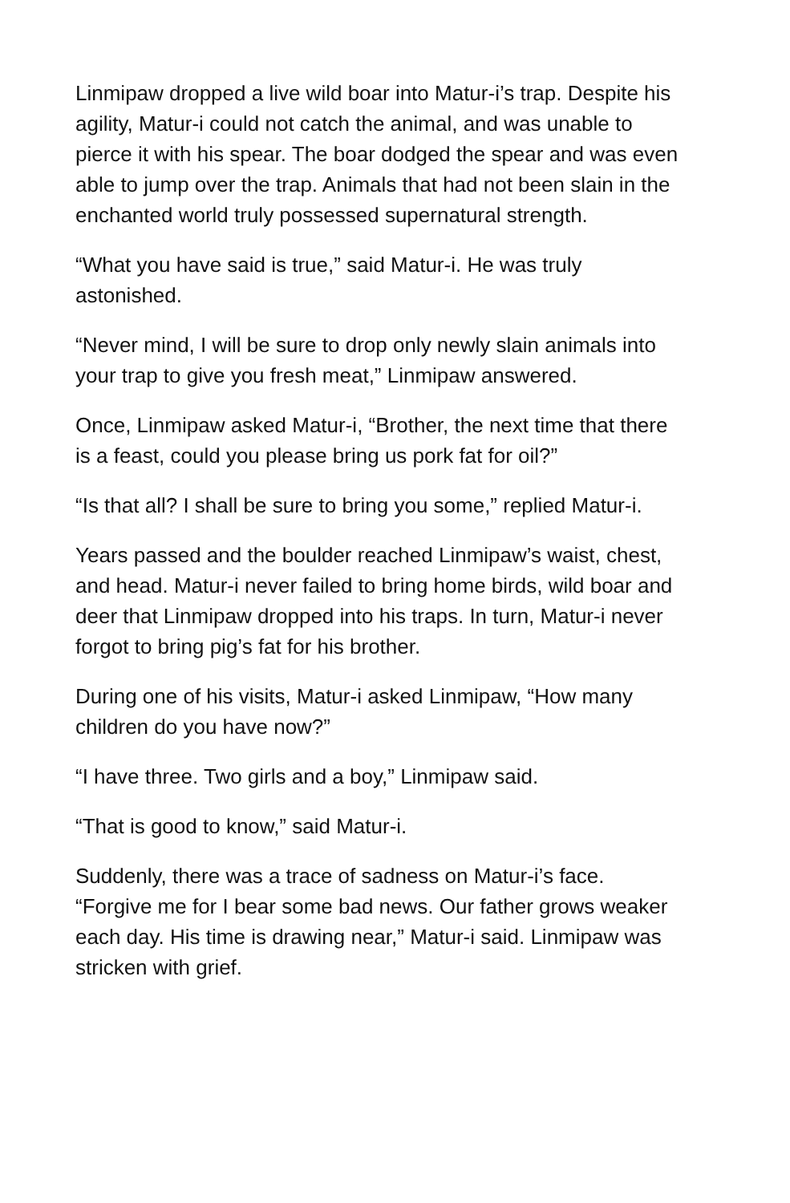Linmipaw dropped a live wild boar into Matur-i’s trap. Despite his agility, Matur-i could not catch the animal, and was unable to pierce it with his spear. The boar dodged the spear and was even able to jump over the trap. Animals that had not been slain in the enchanted world truly possessed supernatural strength.
“What you have said is true,” said Matur-i. He was truly astonished.
“Never mind, I will be sure to drop only newly slain animals into your trap to give you fresh meat,” Linmipaw answered.
Once, Linmipaw asked Matur-i, “Brother, the next time that there is a feast, could you please bring us pork fat for oil?”
“Is that all? I shall be sure to bring you some,” replied Matur-i.
Years passed and the boulder reached Linmipaw’s waist, chest, and head. Matur-i never failed to bring home birds, wild boar and deer that Linmipaw dropped into his traps. In turn, Matur-i never forgot to bring pig’s fat for his brother.
During one of his visits, Matur-i asked Linmipaw, “How many children do you have now?”
“I have three. Two girls and a boy,” Linmipaw said.
“That is good to know,” said Matur-i.
Suddenly, there was a trace of sadness on Matur-i’s face. “Forgive me for I bear some bad news. Our father grows weaker each day. His time is drawing near,” Matur-i said. Linmipaw was stricken with grief.